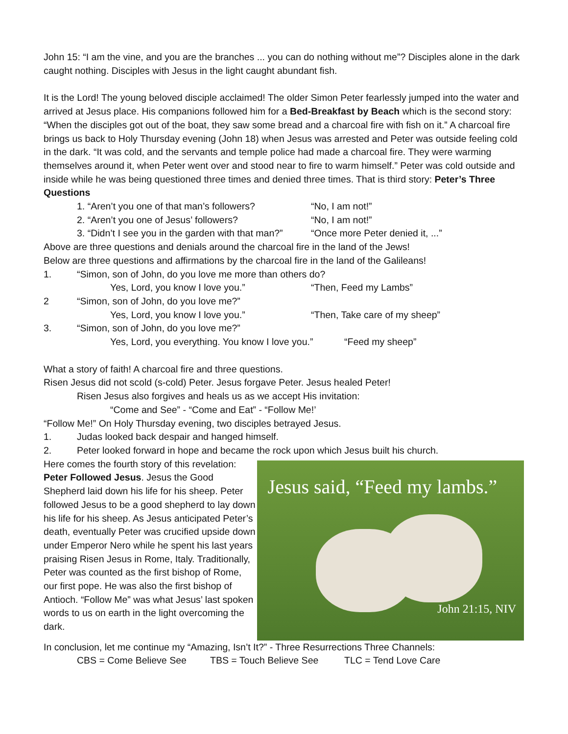John 15: “I am the vine, and you are the branches ... you can do nothing without me”? Disciples alone in the dark caught nothing. Disciples with Jesus in the light caught abundant fish.
It is the Lord! The young beloved disciple acclaimed! The older Simon Peter fearlessly jumped into the water and arrived at Jesus place. His companions followed him for a Bed-Breakfast by Beach which is the second story: “When the disciples got out of the boat, they saw some bread and a charcoal fire with fish on it.” A charcoal fire brings us back to Holy Thursday evening (John 18) when Jesus was arrested and Peter was outside feeling cold in the dark. “It was cold, and the servants and temple police had made a charcoal fire. They were warming themselves around it, when Peter went over and stood near to fire to warm himself.” Peter was cold outside and inside while he was being questioned three times and denied three times. That is third story: Peter’s Three Questions
1. “Aren’t you one of that man’s followers? “No, I am not!”
2. “Aren’t you one of Jesus’ followers? “No, I am not!”
3. “Didn’t I see you in the garden with that man?” “Once more Peter denied it, ...”
Above are three questions and denials around the charcoal fire in the land of the Jews!
Below are three questions and affirmations by the charcoal fire in the land of the Galileans!
1. “Simon, son of John, do you love me more than others do?
Yes, Lord, you know I love you.” “Then, Feed my Lambs”
2 “Simon, son of John, do you love me?”
Yes, Lord, you know I love you.” “Then, Take care of my sheep”
3. “Simon, son of John, do you love me?”
Yes, Lord, you everything. You know I love you.” “Feed my sheep”
What a story of faith! A charcoal fire and three questions.
Risen Jesus did not scold (s-cold) Peter. Jesus forgave Peter. Jesus healed Peter!
Risen Jesus also forgives and heals us as we accept His invitation:
“Come and See” - “Come and Eat” - “Follow Me!’
“Follow Me!” On Holy Thursday evening, two disciples betrayed Jesus.
1. Judas looked back despair and hanged himself.
2. Peter looked forward in hope and became the rock upon which Jesus built his church.
Here comes the fourth story of this revelation: Peter Followed Jesus. Jesus the Good Shepherd laid down his life for his sheep. Peter followed Jesus to be a good shepherd to lay down his life for his sheep. As Jesus anticipated Peter’s death, eventually Peter was crucified upside down under Emperor Nero while he spent his last years praising Risen Jesus in Rome, Italy. Traditionally, Peter was counted as the first bishop of Rome, our first pope. He was also the first bishop of Antioch. “Follow Me” was what Jesus’ last spoken words to us on earth in the light overcoming the dark.
Jesus said, “Feed my lambs.”
John 21:15, NIV
In conclusion, let me continue my “Amazing, Isn’t It?” - Three Resurrections Three Channels:
CBS = Come Believe See TBS = Touch Believe See TLC = Tend Love Care